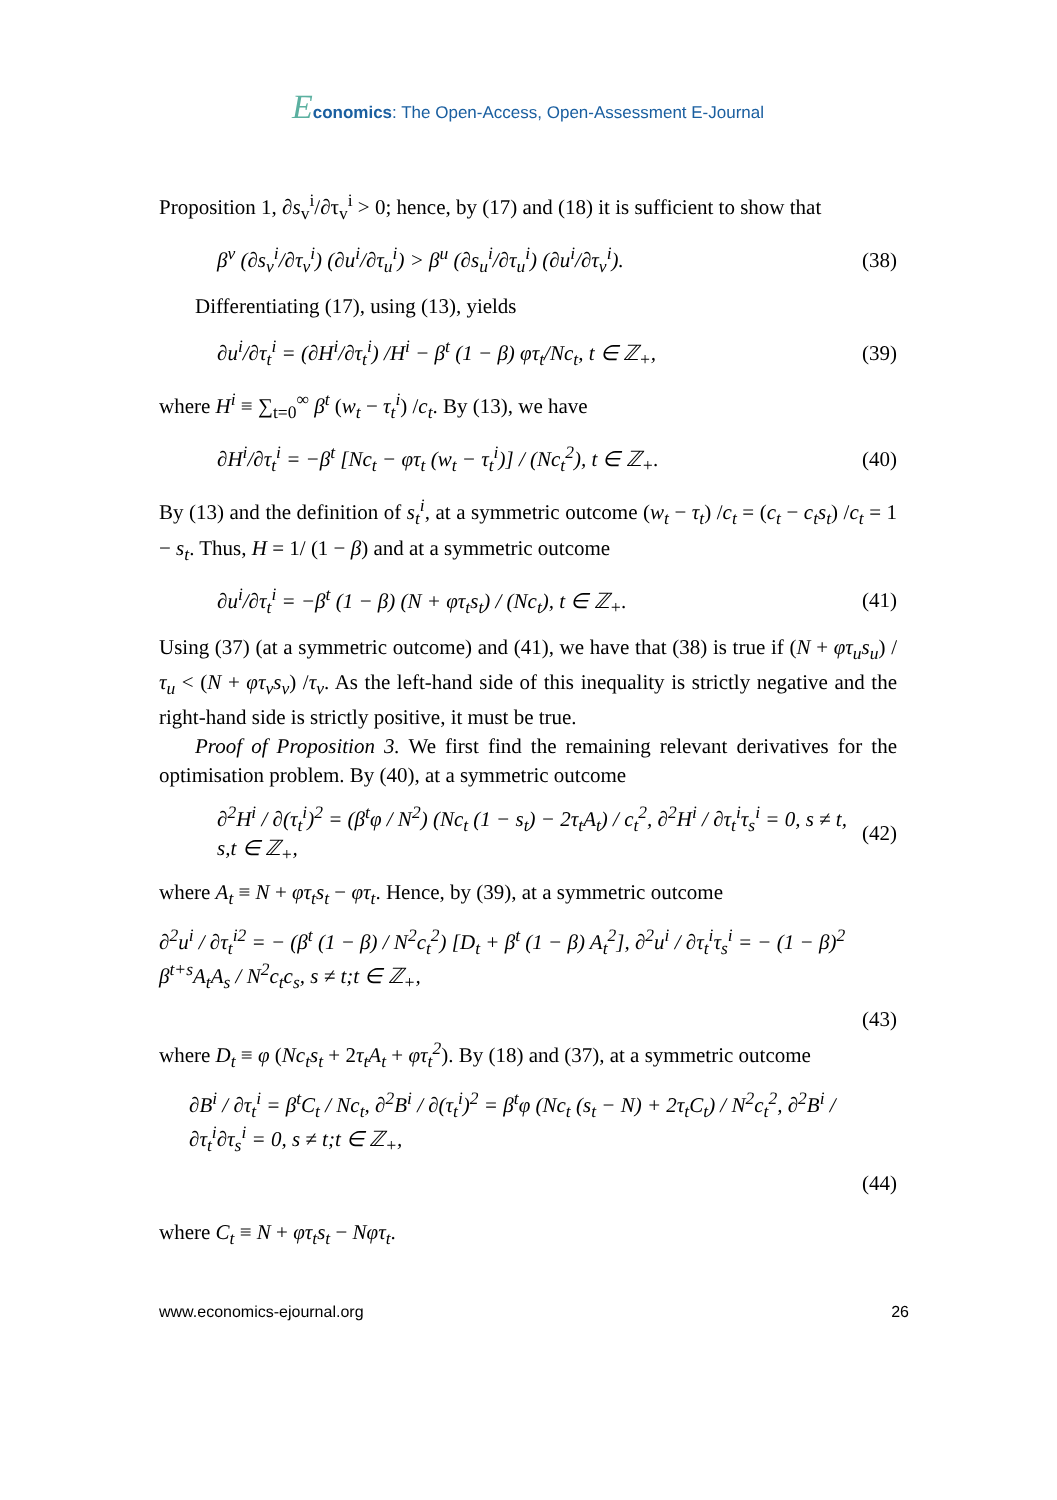Economics: The Open-Access, Open-Assessment E-Journal
Proposition 1, ∂s<sub>v</sub><sup>i</sup>/∂τ<sub>v</sub><sup>i</sup> > 0; hence, by (17) and (18) it is sufficient to show that
β<sup>v</sup> (∂s<sub>v</sub><sup>i</sup>/∂τ<sub>v</sub><sup>i</sup>) (∂u<sup>i</sup>/∂τ<sub>u</sub><sup>i</sup>) > β<sup>u</sup> (∂s<sub>u</sub><sup>i</sup>/∂τ<sub>u</sub><sup>i</sup>) (∂u<sup>i</sup>/∂τ<sub>v</sub><sup>i</sup>). (38)
Differentiating (17), using (13), yields
∂u<sup>i</sup>/∂τ<sub>t</sub><sup>i</sup> = (∂H<sup>i</sup>/∂τ<sub>t</sub><sup>i</sup>) /H<sup>i</sup> − β<sup>t</sup> (1 − β) φτ<sub>t</sub>/Nc<sub>t</sub>, t ∈ ℤ<sub>+</sub>, (39)
where H<sup>i</sup> ≡ ∑<sub>t=0</sub><sup>∞</sup> β<sup>t</sup> (w<sub>t</sub> − τ<sub>t</sub><sup>i</sup>) /c<sub>t</sub>. By (13), we have
∂H<sup>i</sup>/∂τ<sub>t</sub><sup>i</sup> = −β<sup>t</sup> [Nc<sub>t</sub> − φτ<sub>t</sub> (w<sub>t</sub> − τ<sub>t</sub><sup>i</sup>)] / (Nc<sub>t</sub><sup>2</sup>), t ∈ ℤ<sub>+</sub>. (40)
By (13) and the definition of s<sub>t</sub><sup>i</sup>, at a symmetric outcome (w<sub>t</sub> − τ<sub>t</sub>) /c<sub>t</sub> = (c<sub>t</sub> − c<sub>t</sub>s<sub>t</sub>) /c<sub>t</sub> = 1 − s<sub>t</sub>. Thus, H = 1/ (1 − β) and at a symmetric outcome
∂u<sup>i</sup>/∂τ<sub>t</sub><sup>i</sup> = −β<sup>t</sup> (1 − β) (N + φτ<sub>t</sub>s<sub>t</sub>) / (Nc<sub>t</sub>), t ∈ ℤ<sub>+</sub>. (41)
Using (37) (at a symmetric outcome) and (41), we have that (38) is true if (N + φτ<sub>u</sub>s<sub>u</sub>) /τ<sub>u</sub> < (N + φτ<sub>v</sub>s<sub>v</sub>) /τ<sub>v</sub>. As the left-hand side of this inequality is strictly negative and the right-hand side is strictly positive, it must be true.
Proof of Proposition 3. We first find the remaining relevant derivatives for the optimisation problem. By (40), at a symmetric outcome
∂<sup>2</sup>H<sup>i</sup> / ∂(τ<sub>t</sub><sup>i</sup>)<sup>2</sup> = (β<sup>t</sup>φ / N<sup>2</sup>) (Nc<sub>t</sub> (1 − s<sub>t</sub>) − 2τ<sub>t</sub>A<sub>t</sub>) / c<sub>t</sub><sup>2</sup>, ∂<sup>2</sup>H<sup>i</sup> / ∂τ<sub>t</sub><sup>i</sup>τ<sub>s</sub><sup>i</sup> = 0, s ≠ t, s,t ∈ ℤ<sub>+</sub>, (42)
where A<sub>t</sub> ≡ N + φτ<sub>t</sub>s<sub>t</sub> − φτ<sub>t</sub>. Hence, by (39), at a symmetric outcome
∂<sup>2</sup>u<sup>i</sup> / ∂τ<sub>t</sub><sup>i2</sup> = − (β<sup>t</sup> (1 − β) / N<sup>2</sup>c<sub>t</sub><sup>2</sup>) [D<sub>t</sub> + β<sup>t</sup> (1 − β) A<sub>t</sub><sup>2</sup>], ∂<sup>2</sup>u<sup>i</sup> / ∂τ<sub>t</sub><sup>i</sup>τ<sub>s</sub><sup>i</sup> = − (1 − β)<sup>2</sup> β<sup>t+s</sup>A<sub>t</sub>A<sub>s</sub> / N<sup>2</sup>c<sub>t</sub>c<sub>s</sub>, s ≠ t;t ∈ ℤ<sub>+</sub>,
(43)
where D<sub>t</sub> ≡ φ (Nc<sub>t</sub>s<sub>t</sub> + 2τ<sub>t</sub>A<sub>t</sub> + φτ<sub>t</sub><sup>2</sup>). By (18) and (37), at a symmetric outcome
∂B<sup>i</sup> / ∂τ<sub>t</sub><sup>i</sup> = β<sup>t</sup>C<sub>t</sub> / Nc<sub>t</sub>, ∂<sup>2</sup>B<sup>i</sup> / ∂(τ<sub>t</sub><sup>i</sup>)<sup>2</sup> = β<sup>t</sup>φ (Nc<sub>t</sub> (s<sub>t</sub> − N) + 2τ<sub>t</sub>C<sub>t</sub>) / N<sup>2</sup>c<sub>t</sub><sup>2</sup>, ∂<sup>2</sup>B<sup>i</sup> / ∂τ<sub>t</sub><sup>i</sup>∂τ<sub>s</sub><sup>i</sup> = 0, s ≠ t;t ∈ ℤ<sub>+</sub>,
(44)
where C<sub>t</sub> ≡ N + φτ<sub>t</sub>s<sub>t</sub> − Nφτ<sub>t</sub>.
www.economics-ejournal.org 26